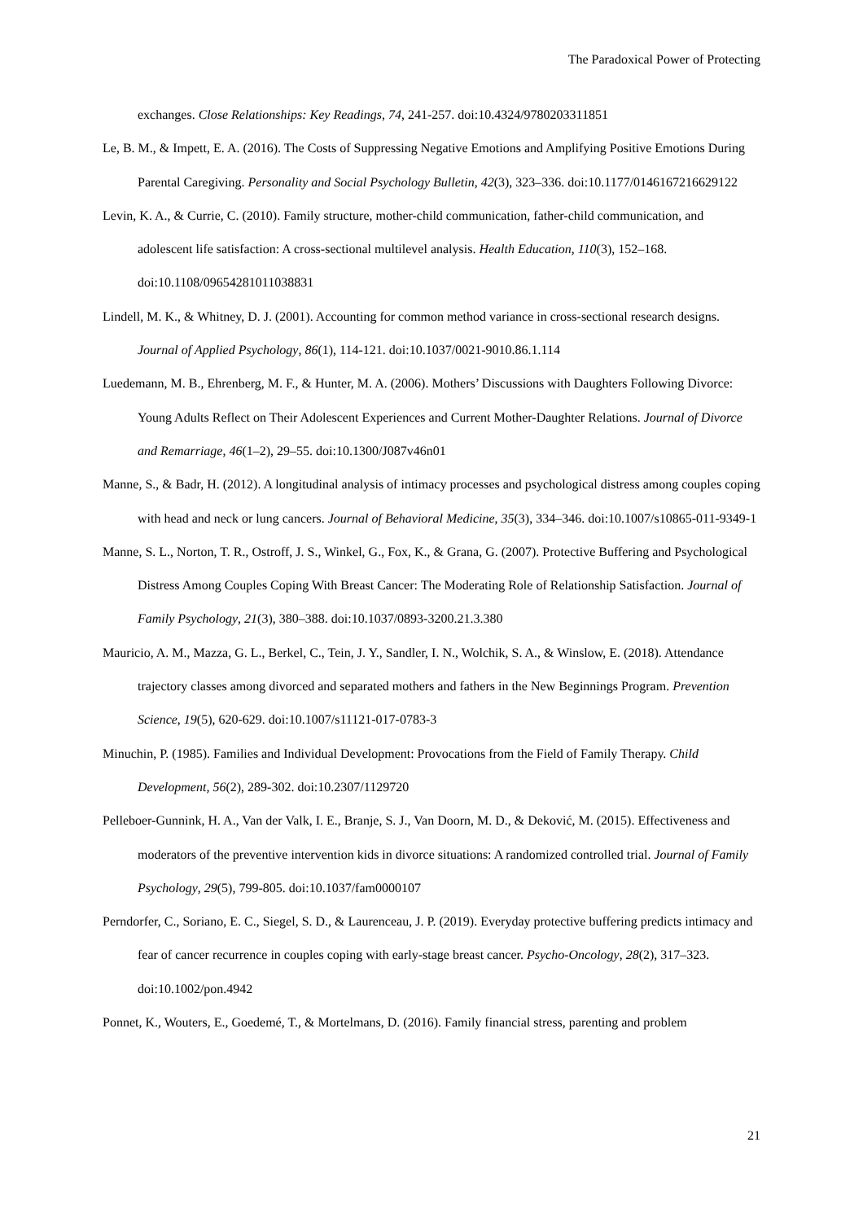The Paradoxical Power of Protecting
exchanges. Close Relationships: Key Readings, 74, 241-257. doi:10.4324/9780203311851
Le, B. M., & Impett, E. A. (2016). The Costs of Suppressing Negative Emotions and Amplifying Positive Emotions During Parental Caregiving. Personality and Social Psychology Bulletin, 42(3), 323–336. doi:10.1177/0146167216629122
Levin, K. A., & Currie, C. (2010). Family structure, mother-child communication, father-child communication, and adolescent life satisfaction: A cross-sectional multilevel analysis. Health Education, 110(3), 152–168. doi:10.1108/09654281011038831
Lindell, M. K., & Whitney, D. J. (2001). Accounting for common method variance in cross-sectional research designs. Journal of Applied Psychology, 86(1), 114-121. doi:10.1037/0021-9010.86.1.114
Luedemann, M. B., Ehrenberg, M. F., & Hunter, M. A. (2006). Mothers’ Discussions with Daughters Following Divorce: Young Adults Reflect on Their Adolescent Experiences and Current Mother-Daughter Relations. Journal of Divorce and Remarriage, 46(1–2), 29–55. doi:10.1300/J087v46n01
Manne, S., & Badr, H. (2012). A longitudinal analysis of intimacy processes and psychological distress among couples coping with head and neck or lung cancers. Journal of Behavioral Medicine, 35(3), 334–346. doi:10.1007/s10865-011-9349-1
Manne, S. L., Norton, T. R., Ostroff, J. S., Winkel, G., Fox, K., & Grana, G. (2007). Protective Buffering and Psychological Distress Among Couples Coping With Breast Cancer: The Moderating Role of Relationship Satisfaction. Journal of Family Psychology, 21(3), 380–388. doi:10.1037/0893-3200.21.3.380
Mauricio, A. M., Mazza, G. L., Berkel, C., Tein, J. Y., Sandler, I. N., Wolchik, S. A., & Winslow, E. (2018). Attendance trajectory classes among divorced and separated mothers and fathers in the New Beginnings Program. Prevention Science, 19(5), 620-629. doi:10.1007/s11121-017-0783-3
Minuchin, P. (1985). Families and Individual Development: Provocations from the Field of Family Therapy. Child Development, 56(2), 289-302. doi:10.2307/1129720
Pelleboer-Gunnink, H. A., Van der Valk, I. E., Branje, S. J., Van Doorn, M. D., & Deković, M. (2015). Effectiveness and moderators of the preventive intervention kids in divorce situations: A randomized controlled trial. Journal of Family Psychology, 29(5), 799-805. doi:10.1037/fam0000107
Perndorfer, C., Soriano, E. C., Siegel, S. D., & Laurenceau, J. P. (2019). Everyday protective buffering predicts intimacy and fear of cancer recurrence in couples coping with early-stage breast cancer. Psycho-Oncology, 28(2), 317–323. doi:10.1002/pon.4942
Ponnet, K., Wouters, E., Goedemé, T., & Mortelmans, D. (2016). Family financial stress, parenting and problem
21